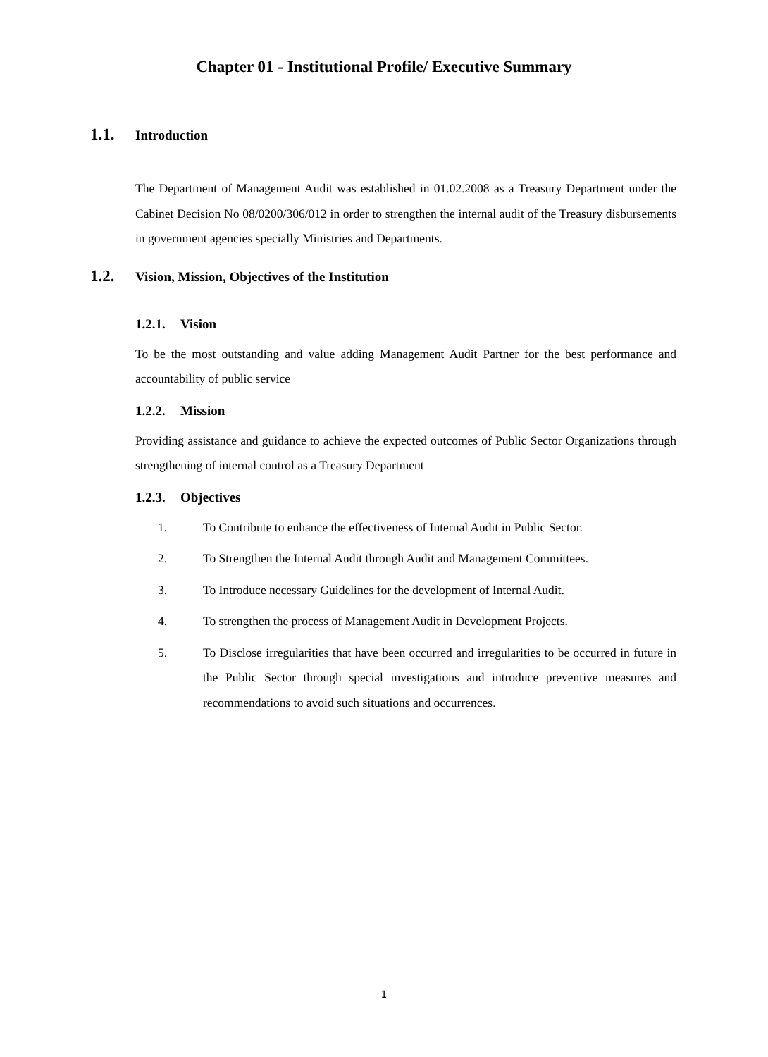Chapter 01 - Institutional Profile/ Executive Summary
1.1. Introduction
The Department of Management Audit was established in 01.02.2008 as a Treasury Department under the Cabinet Decision No 08/0200/306/012 in order to strengthen the internal audit of the Treasury disbursements in government agencies specially Ministries and Departments.
1.2. Vision, Mission, Objectives of the Institution
1.2.1. Vision
To be the most outstanding and value adding Management Audit Partner for the best performance and accountability of public service
1.2.2. Mission
Providing assistance and guidance to achieve the expected outcomes of Public Sector Organizations through strengthening of internal control as a Treasury Department
1.2.3. Objectives
1. To Contribute to enhance the effectiveness of Internal Audit in Public Sector.
2. To Strengthen the Internal Audit through Audit and Management Committees.
3. To Introduce necessary Guidelines for the development of Internal Audit.
4. To strengthen the process of Management Audit in Development Projects.
5. To Disclose irregularities that have been occurred and irregularities to be occurred in future in the Public Sector through special investigations and introduce preventive measures and recommendations to avoid such situations and occurrences.
1